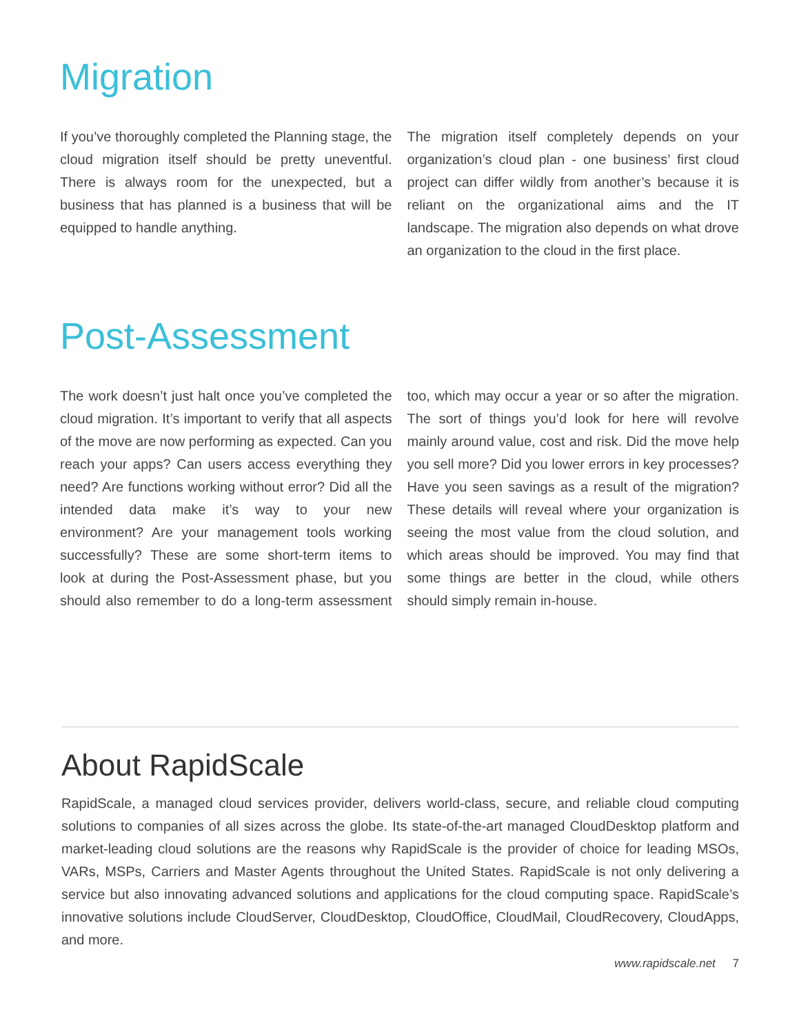Migration
If you’ve thoroughly completed the Planning stage, the cloud migration itself should be pretty uneventful. There is always room for the unexpected, but a business that has planned is a business that will be equipped to handle anything.
The migration itself completely depends on your organization’s cloud plan - one business’ first cloud project can differ wildly from another’s because it is reliant on the organizational aims and the IT landscape. The migration also depends on what drove an organization to the cloud in the first place.
Post-Assessment
The work doesn’t just halt once you’ve completed the cloud migration. It’s important to verify that all aspects of the move are now performing as expected. Can you reach your apps? Can users access everything they need? Are functions working without error? Did all the intended data make it’s way to your new environment? Are your management tools working successfully? These are some short-term items to look at during the Post-Assessment phase, but you should also remember to do a long-term assessment too, which may occur a year or so after the migration. The sort of things you’d look for here will revolve mainly around value, cost and risk. Did the move help you sell more? Did you lower errors in key processes? Have you seen savings as a result of the migration? These details will reveal where your organization is seeing the most value from the cloud solution, and which areas should be improved. You may find that some things are better in the cloud, while others should simply remain in-house.
About RapidScale
RapidScale, a managed cloud services provider, delivers world-class, secure, and reliable cloud computing solutions to companies of all sizes across the globe. Its state-of-the-art managed CloudDesktop platform and market-leading cloud solutions are the reasons why RapidScale is the provider of choice for leading MSOs, VARs, MSPs, Carriers and Master Agents throughout the United States. RapidScale is not only delivering a service but also innovating advanced solutions and applications for the cloud computing space. RapidScale’s innovative solutions include CloudServer, CloudDesktop, CloudOffice, CloudMail, CloudRecovery, CloudApps, and more.
www.rapidscale.net 7